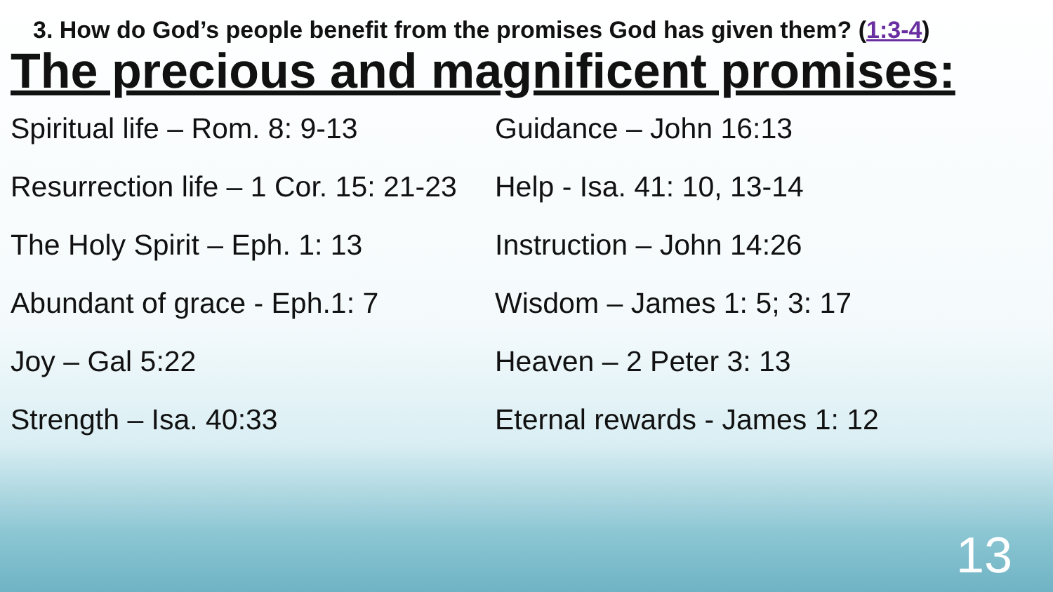3. How do God’s people benefit from the promises God has given them? (1:3-4)
The precious and magnificent promises:
Spiritual life – Rom. 8: 9-13
Guidance – John 16:13
Resurrection life – 1 Cor. 15: 21-23
Help - Isa. 41: 10, 13-14
The Holy Spirit – Eph. 1: 13
Instruction – John 14:26
Abundant of grace - Eph.1: 7
Wisdom – James 1: 5; 3: 17
Joy – Gal 5:22
Heaven – 2 Peter 3: 13
Strength – Isa. 40:33
Eternal rewards - James 1: 12
13